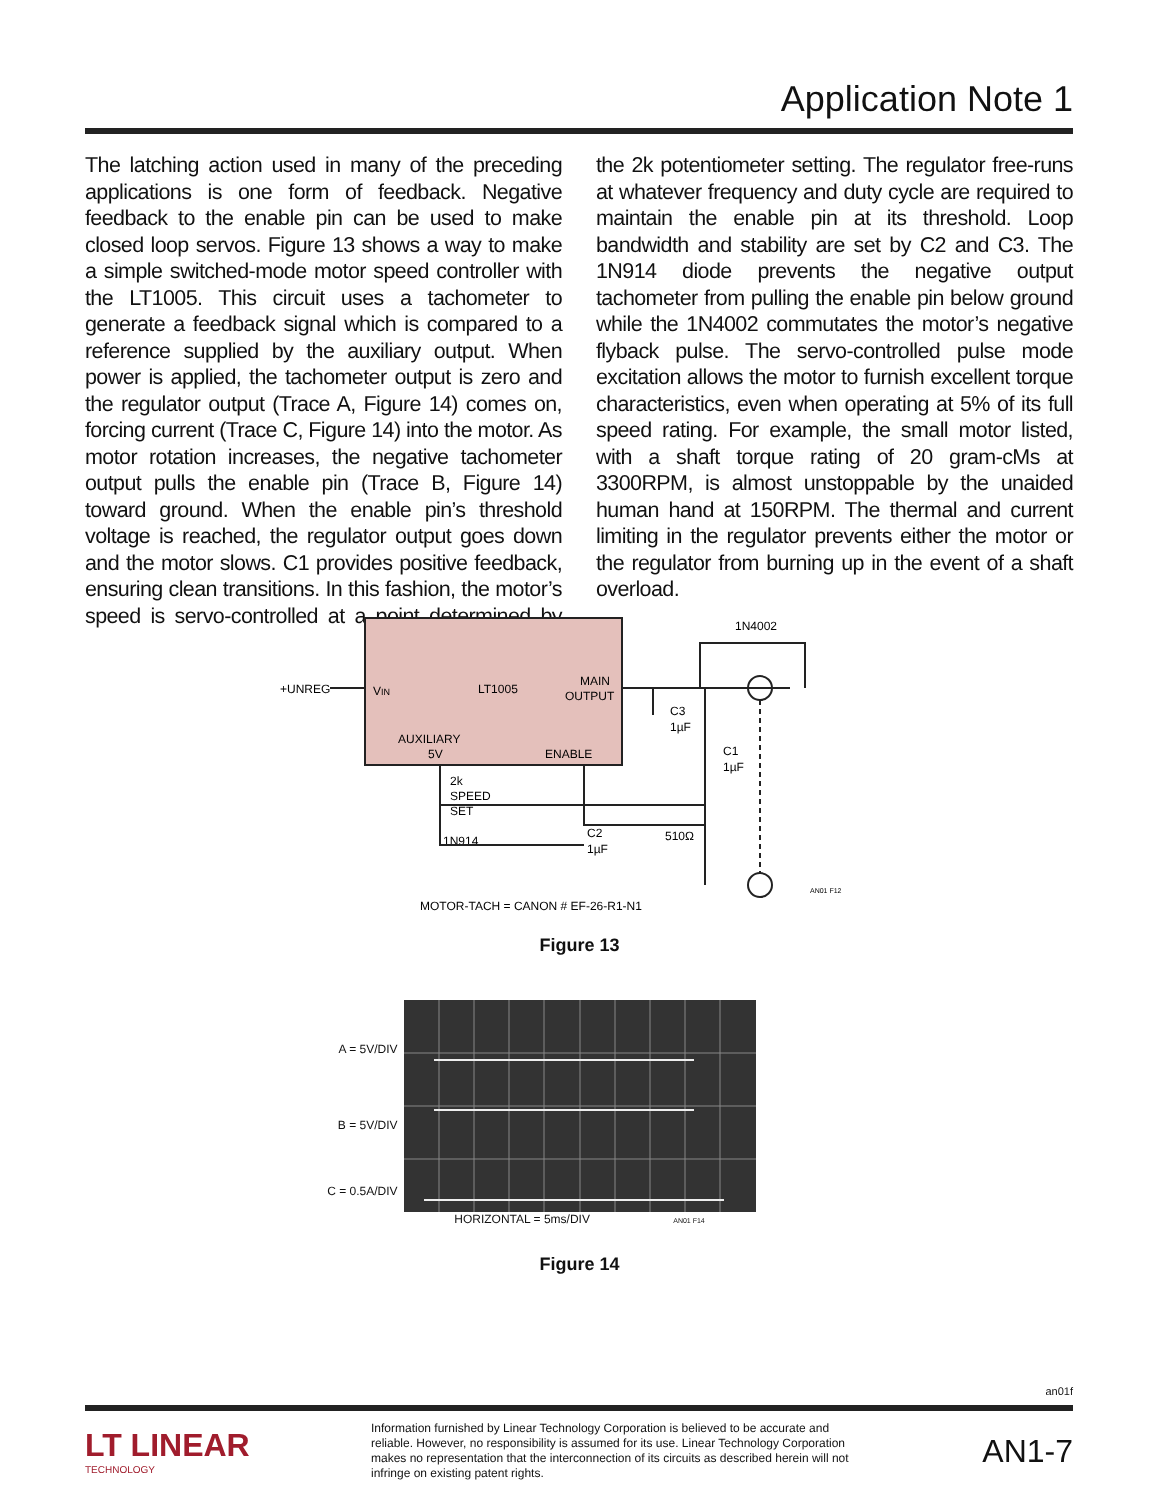Application Note 1
The latching action used in many of the preceding applications is one form of feedback. Negative feedback to the enable pin can be used to make closed loop servos. Figure 13 shows a way to make a simple switched-mode motor speed controller with the LT1005. This circuit uses a tachometer to generate a feedback signal which is compared to a reference supplied by the auxiliary output. When power is applied, the tachometer output is zero and the regulator output (Trace A, Figure 14) comes on, forcing current (Trace C, Figure 14) into the motor. As motor rotation increases, the negative tachometer output pulls the enable pin (Trace B, Figure 14) toward ground. When the enable pin’s threshold voltage is reached, the regulator output goes down and the motor slows. C1 provides positive feedback, ensuring clean transitions. In this fashion, the motor’s speed is servo-controlled at a point determined by the 2k potentiometer setting. The regulator free-runs at whatever frequency and duty cycle are required to maintain the enable pin at its threshold. Loop bandwidth and stability are set by C2 and C3. The 1N914 diode prevents the negative output tachometer from pulling the enable pin below ground while the 1N4002 commutates the motor’s negative flyback pulse. The servo-controlled pulse mode excitation allows the motor to furnish excellent torque characteristics, even when operating at 5% of its full speed rating. For example, the small motor listed, with a shaft torque rating of 20 gram-cMs at 3300RPM, is almost unstoppable by the unaided human hand at 150RPM. The thermal and current limiting in the regulator prevents either the motor or the regulator from burning up in the event of a shaft overload.
+UNREG
VIN
LT1005
MAIN
OUTPUT
AUXILIARY
5V
ENABLE
1N4002
C3
1µF
C1
1µF
2k
SPEED
SET
1N914
C2
1µF
510Ω
MOTOR-TACH = CANON # EF-26-R1-N1
AN01 F12
Figure 13
A = 5V/DIV
B = 5V/DIV
C = 0.5A/DIV
HORIZONTAL = 5ms/DIV AN01 F14
Figure 14
an01f
LT LINEAR
TECHNOLOGY
Information furnished by Linear Technology Corporation is believed to be accurate and reliable. However, no responsibility is assumed for its use. Linear Technology Corporation makes no representation that the interconnection of its circuits as described herein will not infringe on existing patent rights.
AN1-7